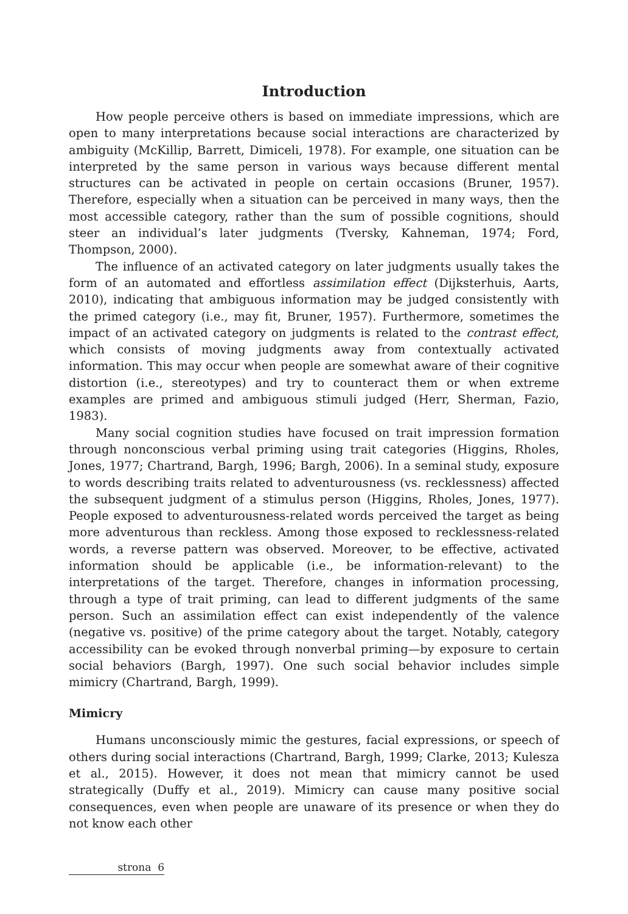Introduction
How people perceive others is based on immediate impressions, which are open to many interpretations because social interactions are characterized by ambiguity (McKillip, Barrett, Dimiceli, 1978). For example, one situation can be interpreted by the same person in various ways because different mental structures can be activated in people on certain occasions (Bruner, 1957). Therefore, especially when a situation can be perceived in many ways, then the most accessible category, rather than the sum of possible cognitions, should steer an individual’s later judgments (Tversky, Kahneman, 1974; Ford, Thompson, 2000).
The influence of an activated category on later judgments usually takes the form of an automated and effortless assimilation effect (Dijksterhuis, Aarts, 2010), indicating that ambiguous information may be judged consistently with the primed category (i.e., may fit, Bruner, 1957). Furthermore, sometimes the impact of an activated category on judgments is related to the contrast effect, which consists of moving judgments away from contextually activated information. This may occur when people are somewhat aware of their cognitive distortion (i.e., stereotypes) and try to counteract them or when extreme examples are primed and ambiguous stimuli judged (Herr, Sherman, Fazio, 1983).
Many social cognition studies have focused on trait impression formation through nonconscious verbal priming using trait categories (Higgins, Rholes, Jones, 1977; Chartrand, Bargh, 1996; Bargh, 2006). In a seminal study, exposure to words describing traits related to adventurousness (vs. recklessness) affected the subsequent judgment of a stimulus person (Higgins, Rholes, Jones, 1977). People exposed to adventurousness-related words perceived the target as being more adventurous than reckless. Among those exposed to recklessness-related words, a reverse pattern was observed. Moreover, to be effective, activated information should be applicable (i.e., be information-relevant) to the interpretations of the target. Therefore, changes in information processing, through a type of trait priming, can lead to different judgments of the same person. Such an assimilation effect can exist independently of the valence (negative vs. positive) of the prime category about the target. Notably, category accessibility can be evoked through nonverbal priming—by exposure to certain social behaviors (Bargh, 1997). One such social behavior includes simple mimicry (Chartrand, Bargh, 1999).
Mimicry
Humans unconsciously mimic the gestures, facial expressions, or speech of others during social interactions (Chartrand, Bargh, 1999; Clarke, 2013; Kulesza et al., 2015). However, it does not mean that mimicry cannot be used strategically (Duffy et al., 2019). Mimicry can cause many positive social consequences, even when people are unaware of its presence or when they do not know each other
strona 6